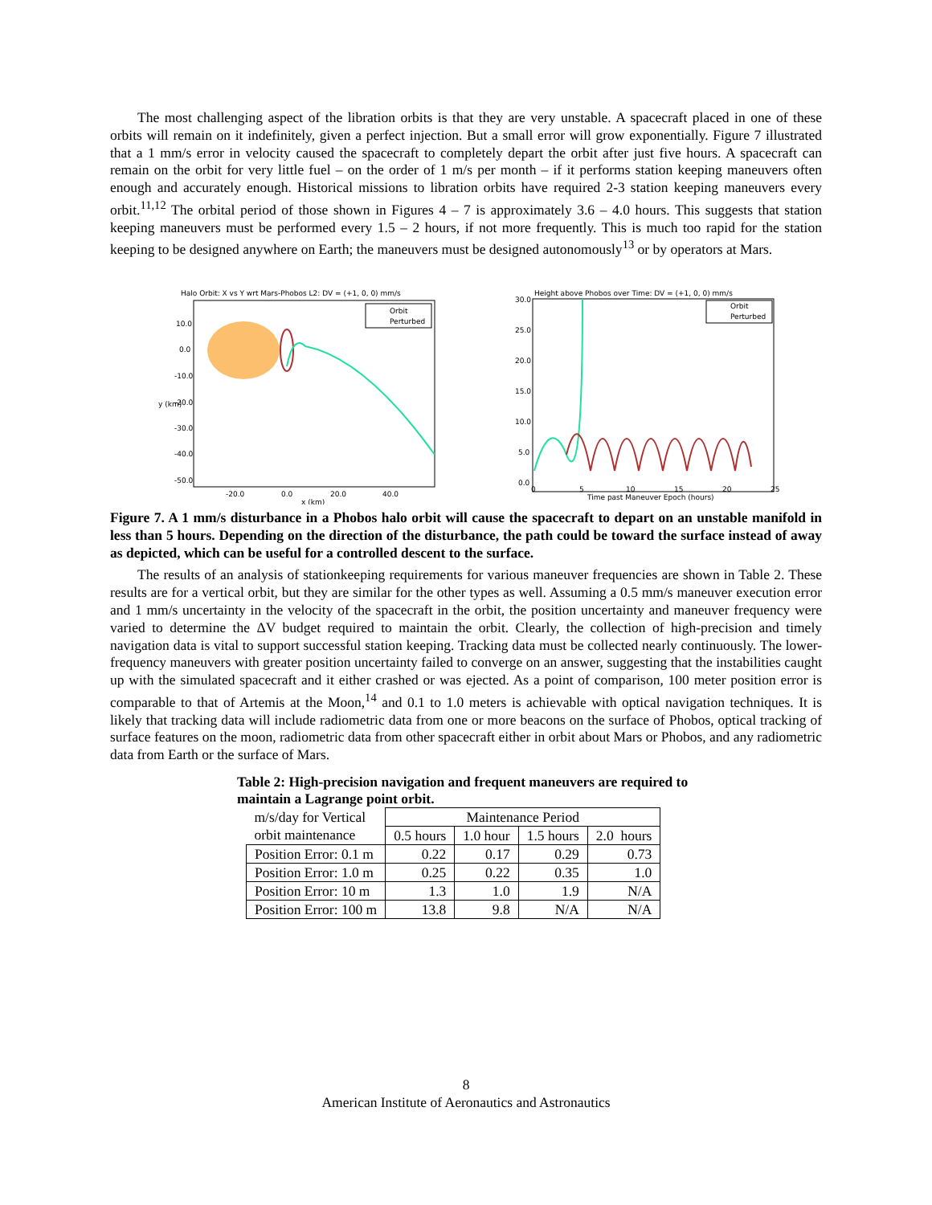The most challenging aspect of the libration orbits is that they are very unstable. A spacecraft placed in one of these orbits will remain on it indefinitely, given a perfect injection. But a small error will grow exponentially. Figure 7 illustrated that a 1 mm/s error in velocity caused the spacecraft to completely depart the orbit after just five hours. A spacecraft can remain on the orbit for very little fuel – on the order of 1 m/s per month – if it performs station keeping maneuvers often enough and accurately enough. Historical missions to libration orbits have required 2-3 station keeping maneuvers every orbit.<sup>11,12</sup> The orbital period of those shown in Figures 4 – 7 is approximately 3.6 – 4.0 hours. This suggests that station keeping maneuvers must be performed every 1.5 – 2 hours, if not more frequently. This is much too rapid for the station keeping to be designed anywhere on Earth; the maneuvers must be designed autonomously<sup>13</sup> or by operators at Mars.
Halo Orbit: X vs Y wrt Mars-Phobos L2: DV = (+1, 0, 0) mm/s
Orbit
Perturbed
10.0
0.0
-10.0
-20.0
-30.0
-40.0
-50.0
-20.0
0.0
20.0
40.0
x (km)
y (km)
Height above Phobos over Time: DV = (+1, 0, 0) mm/s
Orbit
Perturbed
30.0
25.0
20.0
15.0
10.0
5.0
0.0
0
5
10
15
20
25
Time past Maneuver Epoch (hours)
Figure 7. A 1 mm/s disturbance in a Phobos halo orbit will cause the spacecraft to depart on an unstable manifold in less than 5 hours. Depending on the direction of the disturbance, the path could be toward the surface instead of away as depicted, which can be useful for a controlled descent to the surface.
The results of an analysis of stationkeeping requirements for various maneuver frequencies are shown in Table 2. These results are for a vertical orbit, but they are similar for the other types as well. Assuming a 0.5 mm/s maneuver execution error and 1 mm/s uncertainty in the velocity of the spacecraft in the orbit, the position uncertainty and maneuver frequency were varied to determine the ΔV budget required to maintain the orbit. Clearly, the collection of high-precision and timely navigation data is vital to support successful station keeping. Tracking data must be collected nearly continuously. The lower-frequency maneuvers with greater position uncertainty failed to converge on an answer, suggesting that the instabilities caught up with the simulated spacecraft and it either crashed or was ejected. As a point of comparison, 100 meter position error is comparable to that of Artemis at the Moon,<sup>14</sup> and 0.1 to 1.0 meters is achievable with optical navigation techniques. It is likely that tracking data will include radiometric data from one or more beacons on the surface of Phobos, optical tracking of surface features on the moon, radiometric data from other spacecraft either in orbit about Mars or Phobos, and any radiometric data from Earth or the surface of Mars.
Table 2: High-precision navigation and frequent maneuvers are required to maintain a Lagrange point orbit.
| m/s/day for Vertical orbit maintenance | Maintenance Period | | | |
| | 0.5 hours | 1.0 hour | 1.5 hours | 2.0 hours |
| Position Error: 0.1 m | 0.22 | 0.17 | 0.29 | 0.73 |
| Position Error: 1.0 m | 0.25 | 0.22 | 0.35 | 1.0 |
| Position Error: 10 m | 1.3 | 1.0 | 1.9 | N/A |
| Position Error: 100 m | 13.8 | 9.8 | N/A | N/A |
8
American Institute of Aeronautics and Astronautics